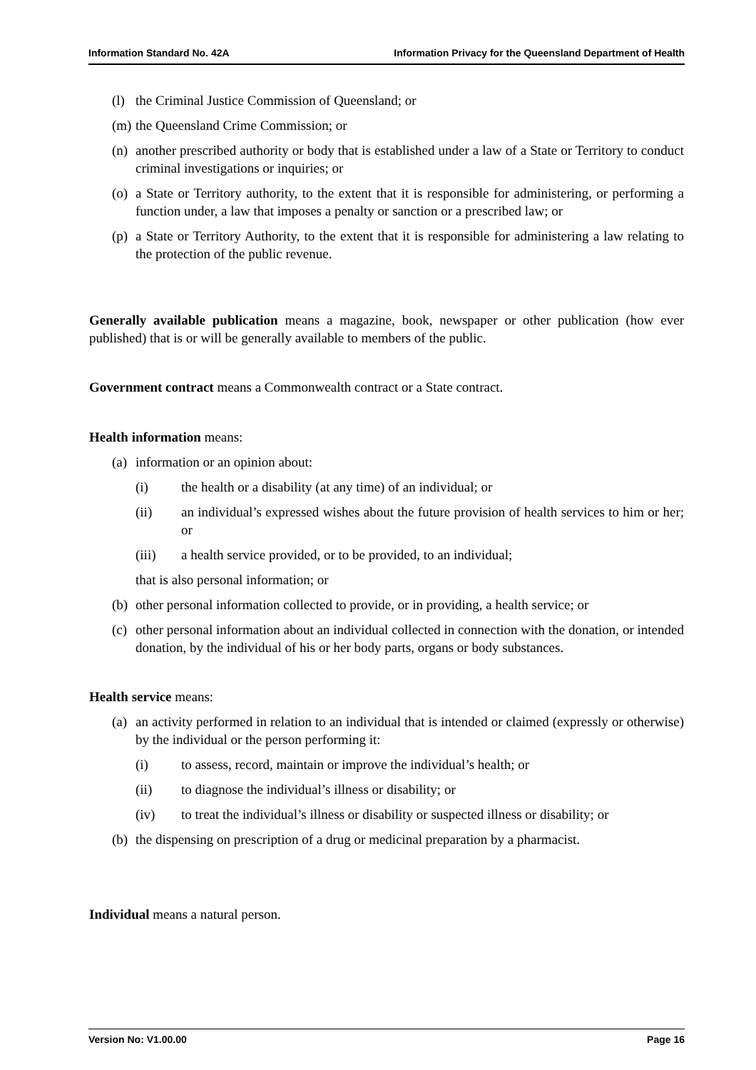Information Standard No. 42A Information Privacy for the Queensland Department of Health
(l) the Criminal Justice Commission of Queensland; or
(m) the Queensland Crime Commission; or
(n) another prescribed authority or body that is established under a law of a State or Territory to conduct criminal investigations or inquiries; or
(o) a State or Territory authority, to the extent that it is responsible for administering, or performing a function under, a law that imposes a penalty or sanction or a prescribed law; or
(p) a State or Territory Authority, to the extent that it is responsible for administering a law relating to the protection of the public revenue.
Generally available publication means a magazine, book, newspaper or other publication (how ever published) that is or will be generally available to members of the public.
Government contract means a Commonwealth contract or a State contract.
Health information means:
(a) information or an opinion about:
(i) the health or a disability (at any time) of an individual; or
(ii) an individual’s expressed wishes about the future provision of health services to him or her; or
(iii) a health service provided, or to be provided, to an individual;
that is also personal information; or
(b) other personal information collected to provide, or in providing, a health service; or
(c) other personal information about an individual collected in connection with the donation, or intended donation, by the individual of his or her body parts, organs or body substances.
Health service means:
(a) an activity performed in relation to an individual that is intended or claimed (expressly or otherwise) by the individual or the person performing it:
(i) to assess, record, maintain or improve the individual’s health; or
(ii) to diagnose the individual’s illness or disability; or
(iv) to treat the individual’s illness or disability or suspected illness or disability; or
(b) the dispensing on prescription of a drug or medicinal preparation by a pharmacist.
Individual means a natural person.
Version No: V1.00.00 Page 16